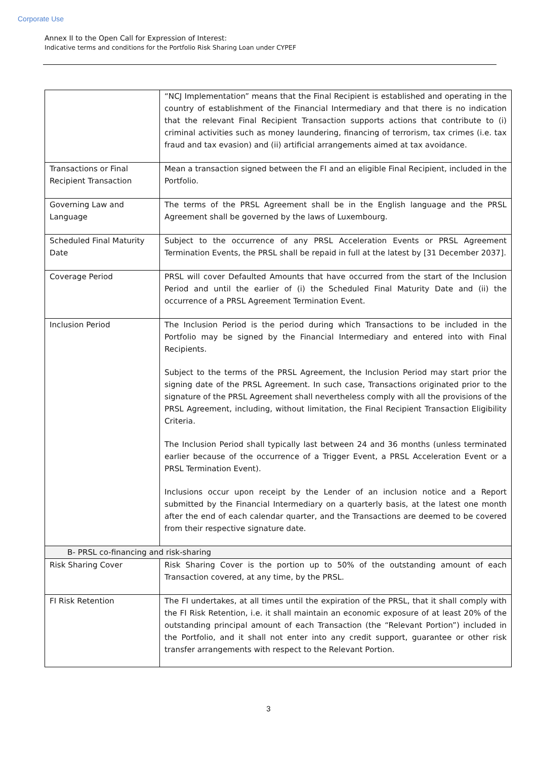Corporate Use
Annex II to the Open Call for Expression of Interest:
Indicative terms and conditions for the Portfolio Risk Sharing Loan under CYPEF
| | “NCJ Implementation” means that the Final Recipient is established and operating in the country of establishment of the Financial Intermediary and that there is no indication that the relevant Final Recipient Transaction supports actions that contribute to (i) criminal activities such as money laundering, financing of terrorism, tax crimes (i.e. tax fraud and tax evasion) and (ii) artificial arrangements aimed at tax avoidance. |
| Transactions or Final Recipient Transaction | Mean a transaction signed between the FI and an eligible Final Recipient, included in the Portfolio. |
| Governing Law and Language | The terms of the PRSL Agreement shall be in the English language and the PRSL Agreement shall be governed by the laws of Luxembourg. |
| Scheduled Final Maturity Date | Subject to the occurrence of any PRSL Acceleration Events or PRSL Agreement Termination Events, the PRSL shall be repaid in full at the latest by [31 December 2037]. |
| Coverage Period | PRSL will cover Defaulted Amounts that have occurred from the start of the Inclusion Period and until the earlier of (i) the Scheduled Final Maturity Date and (ii) the occurrence of a PRSL Agreement Termination Event. |
| Inclusion Period | The Inclusion Period is the period during which Transactions to be included in the Portfolio may be signed by the Financial Intermediary and entered into with Final Recipients. Subject to the terms of the PRSL Agreement, the Inclusion Period may start prior the signing date of the PRSL Agreement. In such case, Transactions originated prior to the signature of the PRSL Agreement shall nevertheless comply with all the provisions of the PRSL Agreement, including, without limitation, the Final Recipient Transaction Eligibility Criteria. The Inclusion Period shall typically last between 24 and 36 months (unless terminated earlier because of the occurrence of a Trigger Event, a PRSL Acceleration Event or a PRSL Termination Event). Inclusions occur upon receipt by the Lender of an inclusion notice and a Report submitted by the Financial Intermediary on a quarterly basis, at the latest one month after the end of each calendar quarter, and the Transactions are deemed to be covered from their respective signature date. |
| B- PRSL co-financing and risk-sharing | |
| Risk Sharing Cover | Risk Sharing Cover is the portion up to 50% of the outstanding amount of each Transaction covered, at any time, by the PRSL. |
| FI Risk Retention | The FI undertakes, at all times until the expiration of the PRSL, that it shall comply with the FI Risk Retention, i.e. it shall maintain an economic exposure of at least 20% of the outstanding principal amount of each Transaction (the “Relevant Portion”) included in the Portfolio, and it shall not enter into any credit support, guarantee or other risk transfer arrangements with respect to the Relevant Portion. |
3